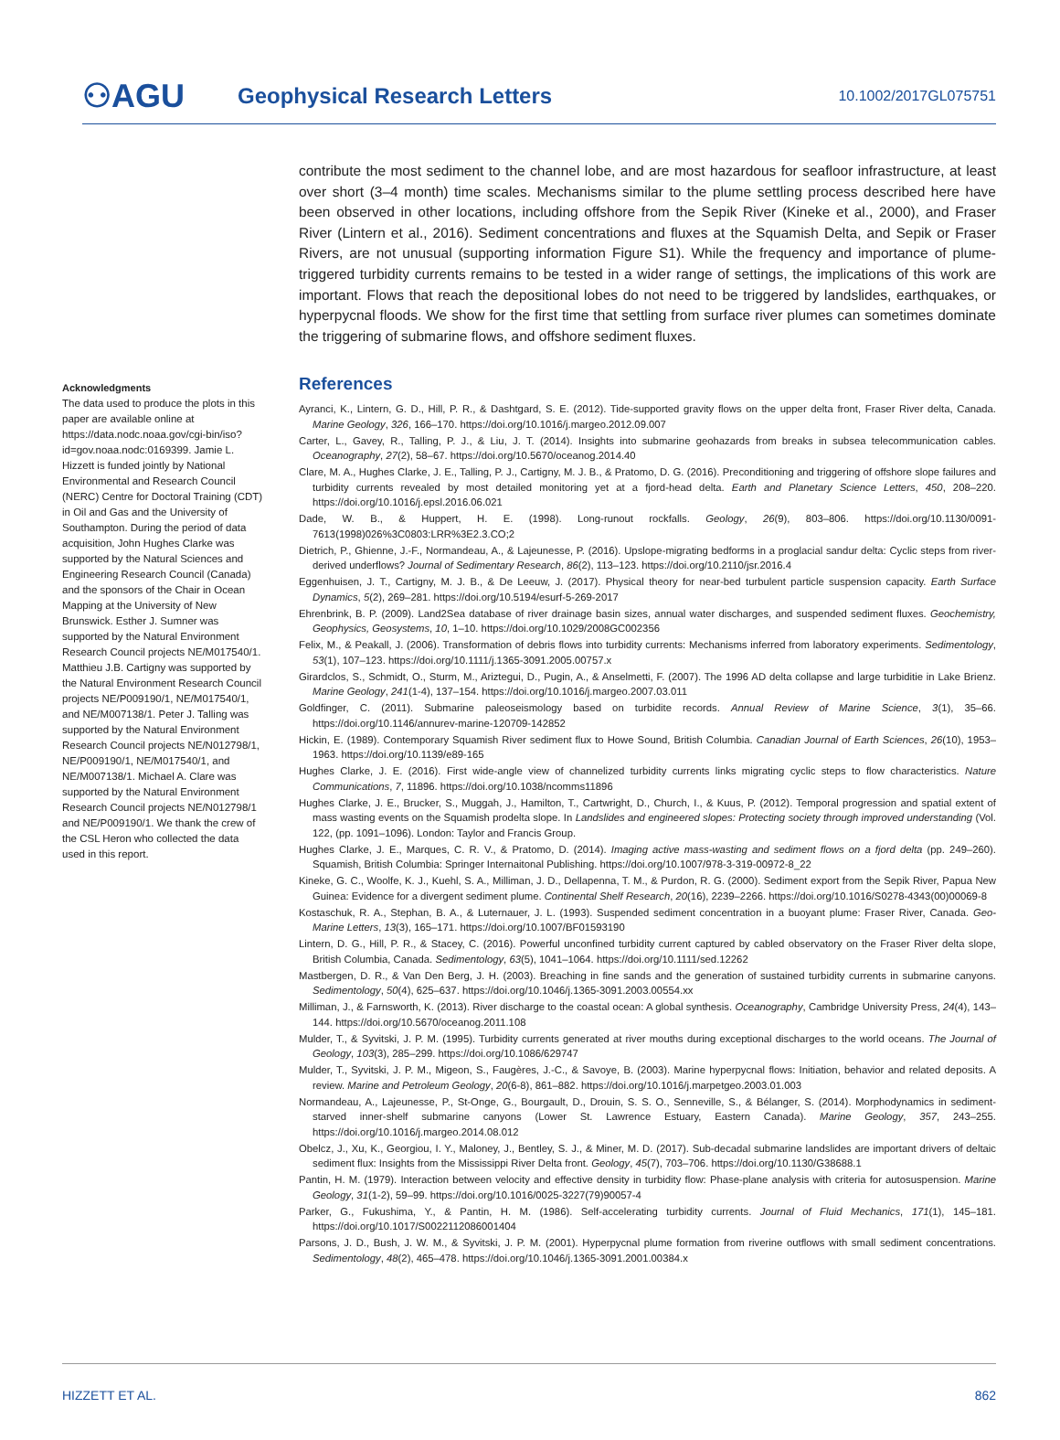⚇AGU
Geophysical Research Letters
10.1002/2017GL075751
Acknowledgments
The data used to produce the plots in this paper are available online at https://data.nodc.noaa.gov/cgi-bin/iso?id=gov.noaa.nodc:0169399. Jamie L. Hizzett is funded jointly by National Environmental and Research Council (NERC) Centre for Doctoral Training (CDT) in Oil and Gas and the University of Southampton. During the period of data acquisition, John Hughes Clarke was supported by the Natural Sciences and Engineering Research Council (Canada) and the sponsors of the Chair in Ocean Mapping at the University of New Brunswick. Esther J. Sumner was supported by the Natural Environment Research Council projects NE/M017540/1. Matthieu J.B. Cartigny was supported by the Natural Environment Research Council projects NE/P009190/1, NE/M017540/1, and NE/M007138/1. Peter J. Talling was supported by the Natural Environment Research Council projects NE/N012798/1, NE/P009190/1, NE/M017540/1, and NE/M007138/1. Michael A. Clare was supported by the Natural Environment Research Council projects NE/N012798/1 and NE/P009190/1. We thank the crew of the CSL Heron who collected the data used in this report.
contribute the most sediment to the channel lobe, and are most hazardous for seafloor infrastructure, at least over short (3–4 month) time scales. Mechanisms similar to the plume settling process described here have been observed in other locations, including offshore from the Sepik River (Kineke et al., 2000), and Fraser River (Lintern et al., 2016). Sediment concentrations and fluxes at the Squamish Delta, and Sepik or Fraser Rivers, are not unusual (supporting information Figure S1). While the frequency and importance of plume-triggered turbidity currents remains to be tested in a wider range of settings, the implications of this work are important. Flows that reach the depositional lobes do not need to be triggered by landslides, earthquakes, or hyperpycnal floods. We show for the first time that settling from surface river plumes can sometimes dominate the triggering of submarine flows, and offshore sediment fluxes.
References
Ayranci, K., Lintern, G. D., Hill, P. R., & Dashtgard, S. E. (2012). Tide-supported gravity flows on the upper delta front, Fraser River delta, Canada. Marine Geology, 326, 166–170. https://doi.org/10.1016/j.margeo.2012.09.007
Carter, L., Gavey, R., Talling, P. J., & Liu, J. T. (2014). Insights into submarine geohazards from breaks in subsea telecommunication cables. Oceanography, 27(2), 58–67. https://doi.org/10.5670/oceanog.2014.40
Clare, M. A., Hughes Clarke, J. E., Talling, P. J., Cartigny, M. J. B., & Pratomo, D. G. (2016). Preconditioning and triggering of offshore slope failures and turbidity currents revealed by most detailed monitoring yet at a fjord-head delta. Earth and Planetary Science Letters, 450, 208–220. https://doi.org/10.1016/j.epsl.2016.06.021
Dade, W. B., & Huppert, H. E. (1998). Long-runout rockfalls. Geology, 26(9), 803–806. https://doi.org/10.1130/0091-7613(1998)026%3C0803:LRR%3E2.3.CO;2
Dietrich, P., Ghienne, J.-F., Normandeau, A., & Lajeunesse, P. (2016). Upslope-migrating bedforms in a proglacial sandur delta: Cyclic steps from river-derived underflows? Journal of Sedimentary Research, 86(2), 113–123. https://doi.org/10.2110/jsr.2016.4
Eggenhuisen, J. T., Cartigny, M. J. B., & De Leeuw, J. (2017). Physical theory for near-bed turbulent particle suspension capacity. Earth Surface Dynamics, 5(2), 269–281. https://doi.org/10.5194/esurf-5-269-2017
Ehrenbrink, B. P. (2009). Land2Sea database of river drainage basin sizes, annual water discharges, and suspended sediment fluxes. Geochemistry, Geophysics, Geosystems, 10, 1–10. https://doi.org/10.1029/2008GC002356
Felix, M., & Peakall, J. (2006). Transformation of debris flows into turbidity currents: Mechanisms inferred from laboratory experiments. Sedimentology, 53(1), 107–123. https://doi.org/10.1111/j.1365-3091.2005.00757.x
Girardclos, S., Schmidt, O., Sturm, M., Ariztegui, D., Pugin, A., & Anselmetti, F. (2007). The 1996 AD delta collapse and large turbiditie in Lake Brienz. Marine Geology, 241(1-4), 137–154. https://doi.org/10.1016/j.margeo.2007.03.011
Goldfinger, C. (2011). Submarine paleoseismology based on turbidite records. Annual Review of Marine Science, 3(1), 35–66. https://doi.org/10.1146/annurev-marine-120709-142852
Hickin, E. (1989). Contemporary Squamish River sediment flux to Howe Sound, British Columbia. Canadian Journal of Earth Sciences, 26(10), 1953–1963. https://doi.org/10.1139/e89-165
Hughes Clarke, J. E. (2016). First wide-angle view of channelized turbidity currents links migrating cyclic steps to flow characteristics. Nature Communications, 7, 11896. https://doi.org/10.1038/ncomms11896
Hughes Clarke, J. E., Brucker, S., Muggah, J., Hamilton, T., Cartwright, D., Church, I., & Kuus, P. (2012). Temporal progression and spatial extent of mass wasting events on the Squamish prodelta slope. In Landslides and engineered slopes: Protecting society through improved understanding (Vol. 122, (pp. 1091–1096). London: Taylor and Francis Group.
Hughes Clarke, J. E., Marques, C. R. V., & Pratomo, D. (2014). Imaging active mass-wasting and sediment flows on a fjord delta (pp. 249–260). Squamish, British Columbia: Springer Internaitonal Publishing. https://doi.org/10.1007/978-3-319-00972-8_22
Kineke, G. C., Woolfe, K. J., Kuehl, S. A., Milliman, J. D., Dellapenna, T. M., & Purdon, R. G. (2000). Sediment export from the Sepik River, Papua New Guinea: Evidence for a divergent sediment plume. Continental Shelf Research, 20(16), 2239–2266. https://doi.org/10.1016/S0278-4343(00)00069-8
Kostaschuk, R. A., Stephan, B. A., & Luternauer, J. L. (1993). Suspended sediment concentration in a buoyant plume: Fraser River, Canada. Geo-Marine Letters, 13(3), 165–171. https://doi.org/10.1007/BF01593190
Lintern, D. G., Hill, P. R., & Stacey, C. (2016). Powerful unconfined turbidity current captured by cabled observatory on the Fraser River delta slope, British Columbia, Canada. Sedimentology, 63(5), 1041–1064. https://doi.org/10.1111/sed.12262
Mastbergen, D. R., & Van Den Berg, J. H. (2003). Breaching in fine sands and the generation of sustained turbidity currents in submarine canyons. Sedimentology, 50(4), 625–637. https://doi.org/10.1046/j.1365-3091.2003.00554.xx
Milliman, J., & Farnsworth, K. (2013). River discharge to the coastal ocean: A global synthesis. Oceanography, Cambridge University Press, 24(4), 143–144. https://doi.org/10.5670/oceanog.2011.108
Mulder, T., & Syvitski, J. P. M. (1995). Turbidity currents generated at river mouths during exceptional discharges to the world oceans. The Journal of Geology, 103(3), 285–299. https://doi.org/10.1086/629747
Mulder, T., Syvitski, J. P. M., Migeon, S., Faugères, J.-C., & Savoye, B. (2003). Marine hyperpycnal flows: Initiation, behavior and related deposits. A review. Marine and Petroleum Geology, 20(6-8), 861–882. https://doi.org/10.1016/j.marpetgeo.2003.01.003
Normandeau, A., Lajeunesse, P., St-Onge, G., Bourgault, D., Drouin, S. S. O., Senneville, S., & Bélanger, S. (2014). Morphodynamics in sediment-starved inner-shelf submarine canyons (Lower St. Lawrence Estuary, Eastern Canada). Marine Geology, 357, 243–255. https://doi.org/10.1016/j.margeo.2014.08.012
Obelcz, J., Xu, K., Georgiou, I. Y., Maloney, J., Bentley, S. J., & Miner, M. D. (2017). Sub-decadal submarine landslides are important drivers of deltaic sediment flux: Insights from the Mississippi River Delta front. Geology, 45(7), 703–706. https://doi.org/10.1130/G38688.1
Pantin, H. M. (1979). Interaction between velocity and effective density in turbidity flow: Phase-plane analysis with criteria for autosuspension. Marine Geology, 31(1-2), 59–99. https://doi.org/10.1016/0025-3227(79)90057-4
Parker, G., Fukushima, Y., & Pantin, H. M. (1986). Self-accelerating turbidity currents. Journal of Fluid Mechanics, 171(1), 145–181. https://doi.org/10.1017/S0022112086001404
Parsons, J. D., Bush, J. W. M., & Syvitski, J. P. M. (2001). Hyperpycnal plume formation from riverine outflows with small sediment concentrations. Sedimentology, 48(2), 465–478. https://doi.org/10.1046/j.1365-3091.2001.00384.x
HIZZETT ET AL. 862